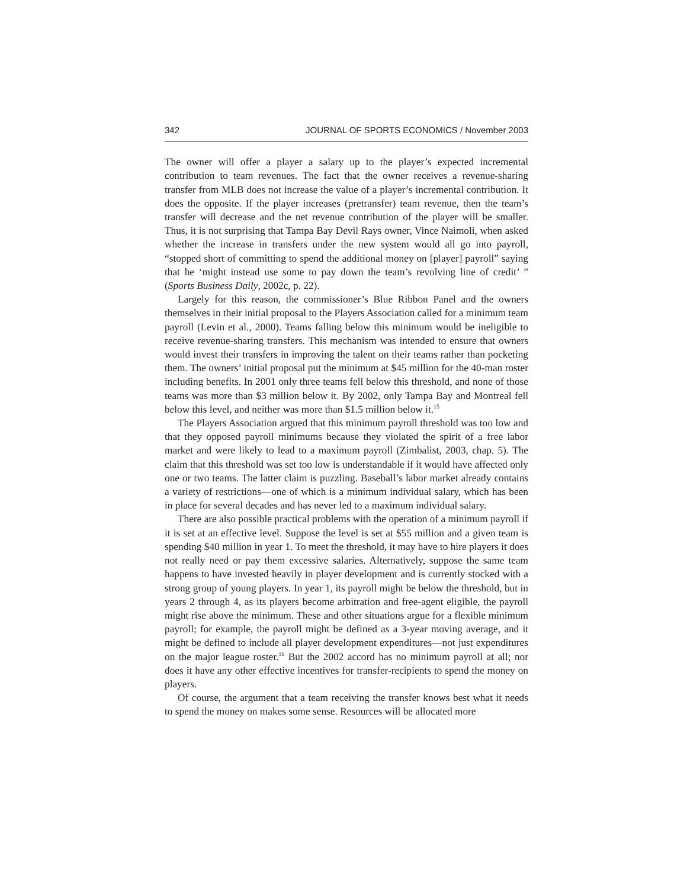342 JOURNAL OF SPORTS ECONOMICS / November 2003
The owner will offer a player a salary up to the player’s expected incremental contribution to team revenues. The fact that the owner receives a revenue-sharing transfer from MLB does not increase the value of a player’s incremental contribution. It does the opposite. If the player increases (pretransfer) team revenue, then the team’s transfer will decrease and the net revenue contribution of the player will be smaller. Thus, it is not surprising that Tampa Bay Devil Rays owner, Vince Naimoli, when asked whether the increase in transfers under the new system would all go into payroll, “stopped short of committing to spend the additional money on [player] payroll” saying that he ‘might instead use some to pay down the team’s revolving line of credit’ ” (Sports Business Daily, 2002c, p. 22).
Largely for this reason, the commissioner’s Blue Ribbon Panel and the owners themselves in their initial proposal to the Players Association called for a minimum team payroll (Levin et al., 2000). Teams falling below this minimum would be ineligible to receive revenue-sharing transfers. This mechanism was intended to ensure that owners would invest their transfers in improving the talent on their teams rather than pocketing them. The owners’ initial proposal put the minimum at $45 million for the 40-man roster including benefits. In 2001 only three teams fell below this threshold, and none of those teams was more than $3 million below it. By 2002, only Tampa Bay and Montreal fell below this level, and neither was more than $1.5 million below it.<sup>15</sup>
The Players Association argued that this minimum payroll threshold was too low and that they opposed payroll minimums because they violated the spirit of a free labor market and were likely to lead to a maximum payroll (Zimbalist, 2003, chap. 5). The claim that this threshold was set too low is understandable if it would have affected only one or two teams. The latter claim is puzzling. Baseball’s labor market already contains a variety of restrictions—one of which is a minimum individual salary, which has been in place for several decades and has never led to a maximum individual salary.
There are also possible practical problems with the operation of a minimum payroll if it is set at an effective level. Suppose the level is set at $55 million and a given team is spending $40 million in year 1. To meet the threshold, it may have to hire players it does not really need or pay them excessive salaries. Alternatively, suppose the same team happens to have invested heavily in player development and is currently stocked with a strong group of young players. In year 1, its payroll might be below the threshold, but in years 2 through 4, as its players become arbitration and free-agent eligible, the payroll might rise above the minimum. These and other situations argue for a flexible minimum payroll; for example, the payroll might be defined as a 3-year moving average, and it might be defined to include all player development expenditures—not just expenditures on the major league roster.<sup>16</sup> But the 2002 accord has no minimum payroll at all; nor does it have any other effective incentives for transfer-recipients to spend the money on players.
Of course, the argument that a team receiving the transfer knows best what it needs to spend the money on makes some sense. Resources will be allocated more